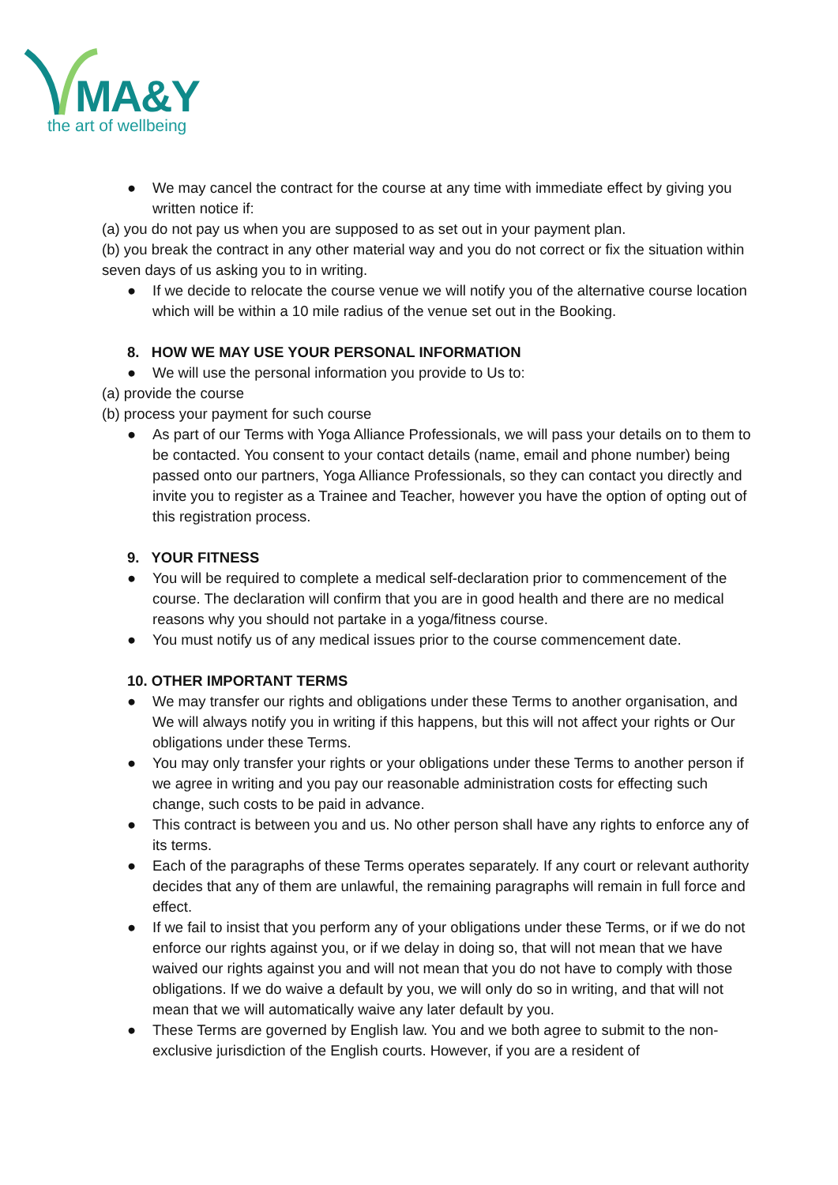MA&Y
the art of wellbeing
● We may cancel the contract for the course at any time with immediate effect by giving you written notice if:
(a) you do not pay us when you are supposed to as set out in your payment plan.
(b) you break the contract in any other material way and you do not correct or fix the situation within seven days of us asking you to in writing.
● If we decide to relocate the course venue we will notify you of the alternative course location which will be within a 10 mile radius of the venue set out in the Booking.
8. HOW WE MAY USE YOUR PERSONAL INFORMATION
● We will use the personal information you provide to Us to:
(a) provide the course
(b) process your payment for such course
● As part of our Terms with Yoga Alliance Professionals, we will pass your details on to them to be contacted. You consent to your contact details (name, email and phone number) being passed onto our partners, Yoga Alliance Professionals, so they can contact you directly and invite you to register as a Trainee and Teacher, however you have the option of opting out of this registration process.
9. YOUR FITNESS
● You will be required to complete a medical self-declaration prior to commencement of the course. The declaration will confirm that you are in good health and there are no medical reasons why you should not partake in a yoga/fitness course.
● You must notify us of any medical issues prior to the course commencement date.
10. OTHER IMPORTANT TERMS
● We may transfer our rights and obligations under these Terms to another organisation, and We will always notify you in writing if this happens, but this will not affect your rights or Our obligations under these Terms.
● You may only transfer your rights or your obligations under these Terms to another person if we agree in writing and you pay our reasonable administration costs for effecting such change, such costs to be paid in advance.
● This contract is between you and us. No other person shall have any rights to enforce any of its terms.
● Each of the paragraphs of these Terms operates separately. If any court or relevant authority decides that any of them are unlawful, the remaining paragraphs will remain in full force and effect.
● If we fail to insist that you perform any of your obligations under these Terms, or if we do not enforce our rights against you, or if we delay in doing so, that will not mean that we have waived our rights against you and will not mean that you do not have to comply with those obligations. If we do waive a default by you, we will only do so in writing, and that will not mean that we will automatically waive any later default by you.
● These Terms are governed by English law. You and we both agree to submit to the non-exclusive jurisdiction of the English courts. However, if you are a resident of